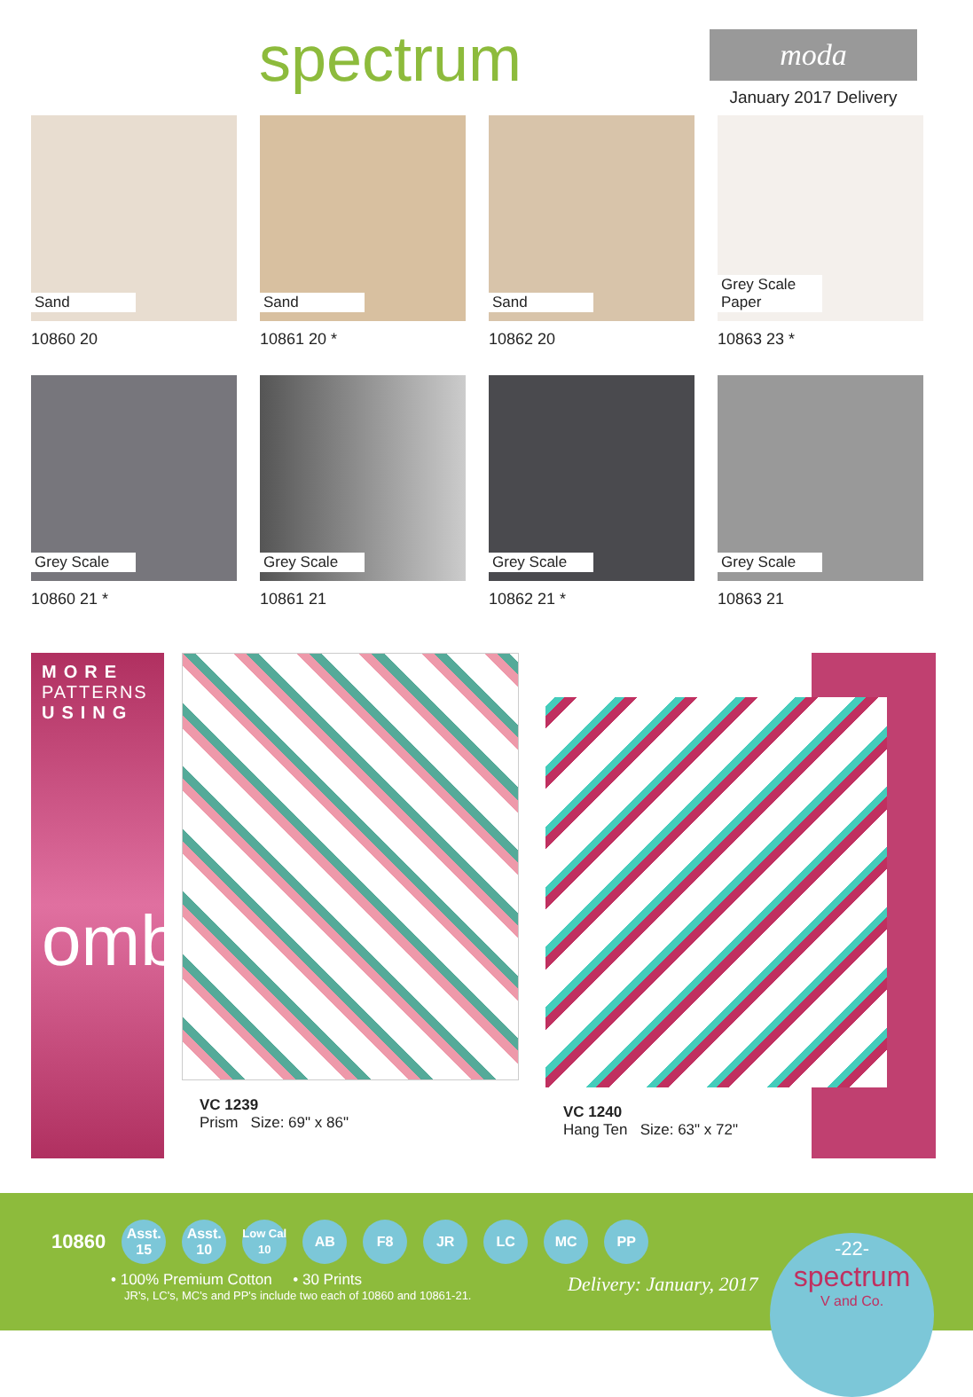spectrum
moda
January 2017 Delivery
Sand
10860 20
Sand
10861 20 *
Sand
10862 20
Grey Scale Paper
10863 23 *
Grey Scale
10860 21 *
Grey Scale
10861 21
Grey Scale
10862 21 *
Grey Scale
10863 21
MORE
PATTERNS
USING
ombre
VC 1239
Prism Size: 69" x 86"
VC 1240
Hang Ten Size: 63" x 72"
10860
Asst.
15
Asst.
10
Low Cal
10
AB F8 JR LC MC PP
• 100% Premium Cotton • 30 Prints
JR's, LC's, MC's and PP's include two each of 10860 and 10861-21.
Delivery: January, 2017
-22-
spectrum
V and Co.